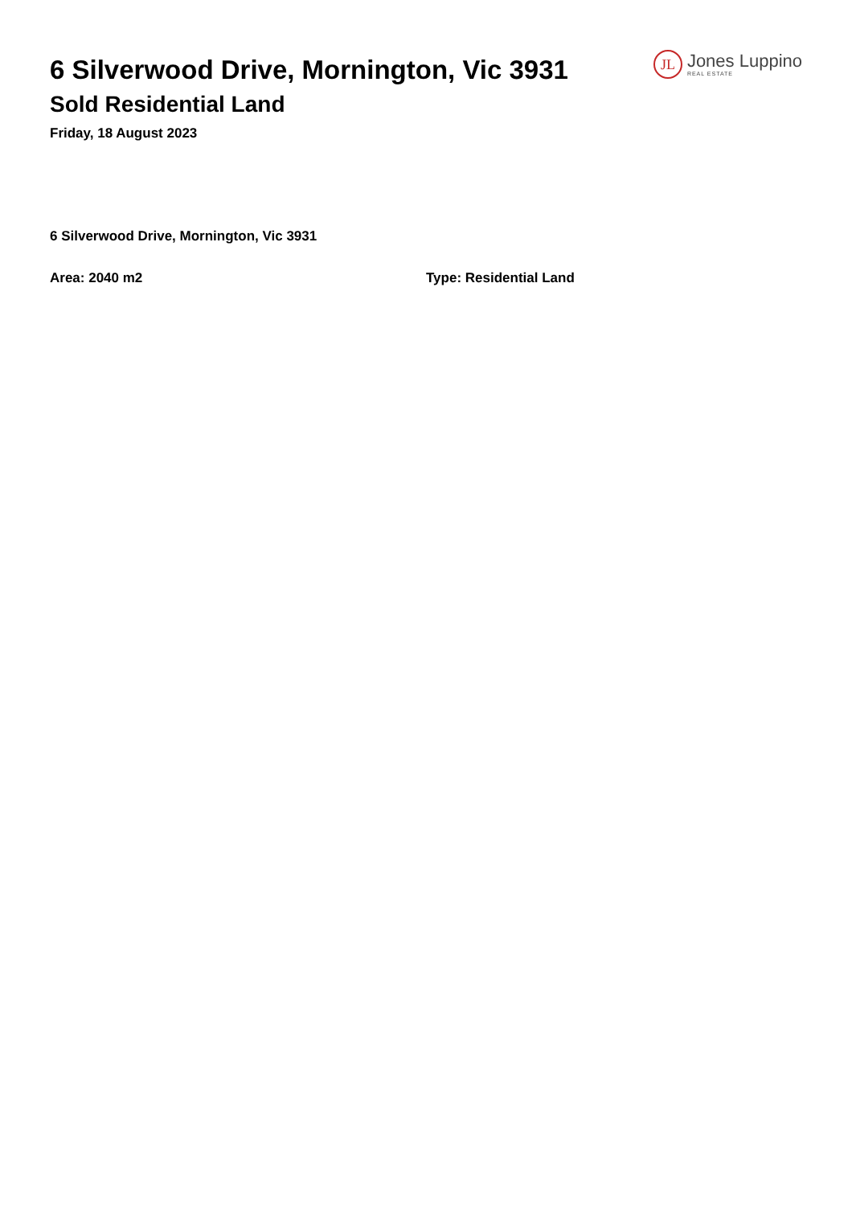6 Silverwood Drive, Mornington, Vic 3931
Sold Residential Land
Friday, 18 August 2023
JL
Jones Luppino
REAL ESTATE
6 Silverwood Drive, Mornington, Vic 3931
Area: 2040 m2 Type: Residential Land